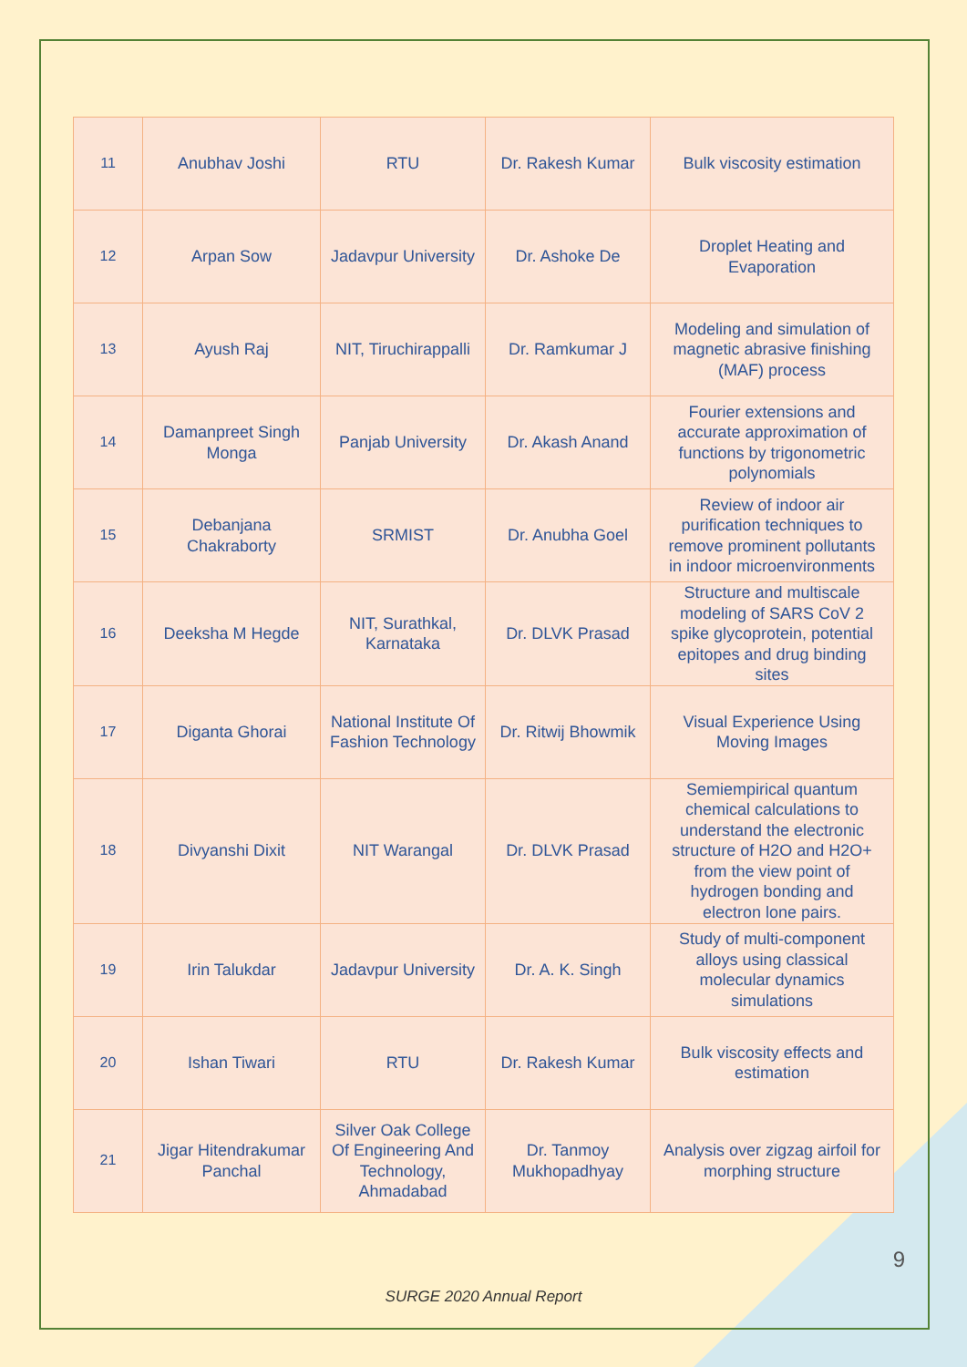| 11 | Anubhav Joshi | RTU | Dr. Rakesh Kumar | Bulk viscosity estimation |
| 12 | Arpan Sow | Jadavpur University | Dr. Ashoke De | Droplet Heating and Evaporation |
| 13 | Ayush Raj | NIT, Tiruchirappalli | Dr. Ramkumar J | Modeling and simulation of magnetic abrasive finishing (MAF) process |
| 14 | Damanpreet Singh Monga | Panjab University | Dr. Akash Anand | Fourier extensions and accurate approximation of functions by trigonometric polynomials |
| 15 | Debanjana Chakraborty | SRMIST | Dr. Anubha Goel | Review of indoor air purification techniques to remove prominent pollutants in indoor microenvironments |
| 16 | Deeksha M Hegde | NIT, Surathkal, Karnataka | Dr. DLVK Prasad | Structure and multiscale modeling of SARS CoV 2 spike glycoprotein, potential epitopes and drug binding sites |
| 17 | Diganta Ghorai | National Institute Of Fashion Technology | Dr. Ritwij Bhowmik | Visual Experience Using Moving Images |
| 18 | Divyanshi Dixit | NIT Warangal | Dr. DLVK Prasad | Semiempirical quantum chemical calculations to understand the electronic structure of H2O and H2O+ from the view point of hydrogen bonding and electron lone pairs. |
| 19 | Irin Talukdar | Jadavpur University | Dr. A. K. Singh | Study of multi-component alloys using classical molecular dynamics simulations |
| 20 | Ishan Tiwari | RTU | Dr. Rakesh Kumar | Bulk viscosity effects and estimation |
| 21 | Jigar Hitendrakumar Panchal | Silver Oak College Of Engineering And Technology, Ahmadabad | Dr. Tanmoy Mukhopadhyay | Analysis over zigzag airfoil for morphing structure |
9
SURGE 2020 Annual Report